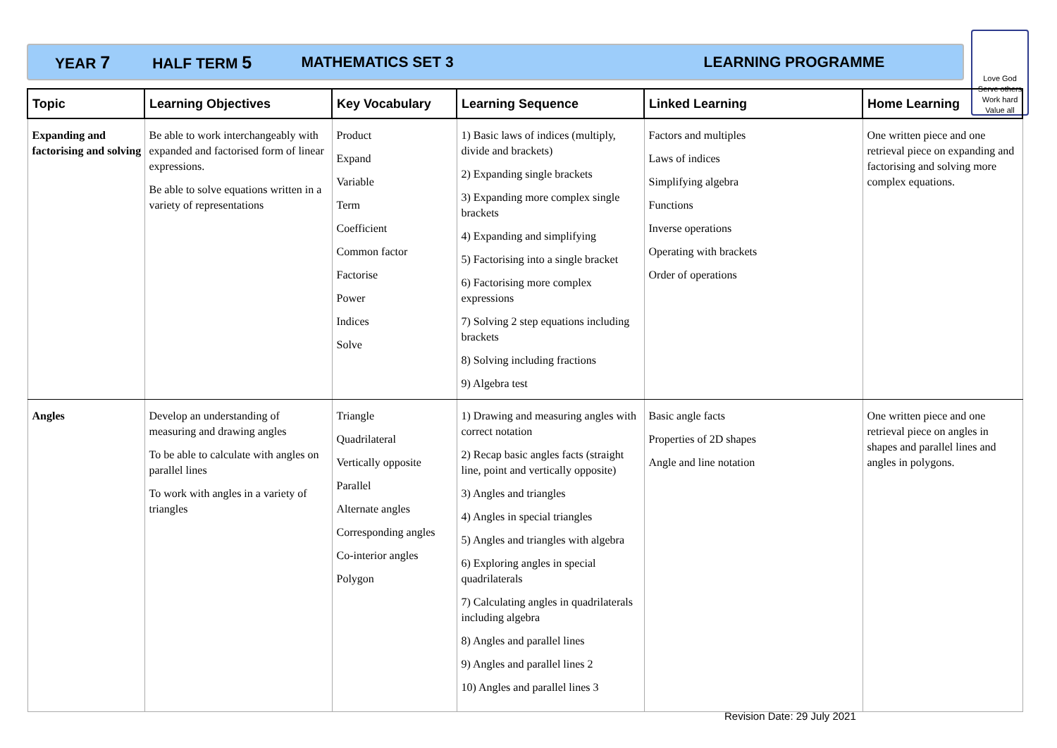YEAR 7 HALF TERM 5 MATHEMATICS SET 3 LEARNING PROGRAMME
Love God
Serve others
Work hard
Value all
| Topic | Learning Objectives | Key Vocabulary | Learning Sequence | Linked Learning | Home Learning |
| --- | --- | --- | --- | --- | --- |
| Expanding and factorising and solving | Be able to work interchangeably with expanded and factorised form of linear expressions. Be able to solve equations written in a variety of representations | Product Expand Variable Term Coefficient Common factor Factorise Power Indices Solve | 1) Basic laws of indices (multiply, divide and brackets) 2) Expanding single brackets 3) Expanding more complex single brackets 4) Expanding and simplifying 5) Factorising into a single bracket 6) Factorising more complex expressions 7) Solving 2 step equations including brackets 8) Solving including fractions 9) Algebra test | Factors and multiples Laws of indices Simplifying algebra Functions Inverse operations Operating with brackets Order of operations | One written piece and one retrieval piece on expanding and factorising and solving more complex equations. |
| Angles | Develop an understanding of measuring and drawing angles To be able to calculate with angles on parallel lines To work with angles in a variety of triangles | Triangle Quadrilateral Vertically opposite Parallel Alternate angles Corresponding angles Co-interior angles Polygon | 1) Drawing and measuring angles with correct notation 2) Recap basic angles facts (straight line, point and vertically opposite) 3) Angles and triangles 4) Angles in special triangles 5) Angles and triangles with algebra 6) Exploring angles in special quadrilaterals 7) Calculating angles in quadrilaterals including algebra 8) Angles and parallel lines 9) Angles and parallel lines 2 10) Angles and parallel lines 3 | Basic angle facts Properties of 2D shapes Angle and line notation | One written piece and one retrieval piece on angles in shapes and parallel lines and angles in polygons. |
Revision Date: 29 July 2021